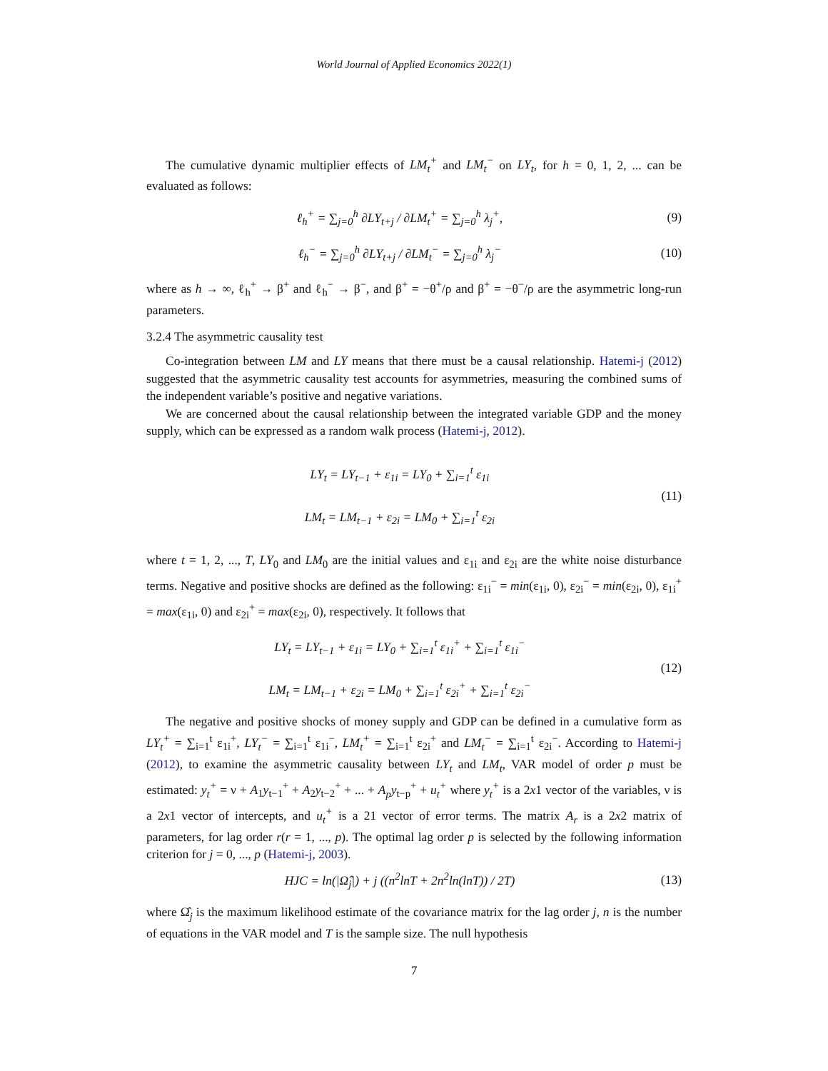World Journal of Applied Economics 2022(1)
The cumulative dynamic multiplier effects of LM<sub>t</sub><sup>+</sup> and LM<sub>t</sub><sup>−</sup> on LY<sub>t</sub>, for h = 0, 1, 2, ... can be evaluated as follows:
ℓ<sub>h</sub><sup>+</sup> = ∑<sub>j=0</sub><sup>h</sup> ∂LY<sub>t+j</sub> / ∂LM<sub>t</sub><sup>+</sup> = ∑<sub>j=0</sub><sup>h</sup> λ<sub>j</sub><sup>+</sup>,
(9)
ℓ<sub>h</sub><sup>−</sup> = ∑<sub>j=0</sub><sup>h</sup> ∂LY<sub>t+j</sub> / ∂LM<sub>t</sub><sup>−</sup> = ∑<sub>j=0</sub><sup>h</sup> λ<sub>j</sub><sup>−</sup>
(10)
where as h → ∞, ℓ<sub>h</sub><sup>+</sup> → β<sup>+</sup> and ℓ<sub>h</sub><sup>−</sup> → β<sup>−</sup>, and β<sup>+</sup> = −θ<sup>+</sup>/ρ and β<sup>+</sup> = −θ<sup>−</sup>/ρ are the asymmetric long-run parameters.
3.2.4 The asymmetric causality test
Co-integration between LM and LY means that there must be a causal relationship. Hatemi-j (2012) suggested that the asymmetric causality test accounts for asymmetries, measuring the combined sums of the independent variable’s positive and negative variations.
We are concerned about the causal relationship between the integrated variable GDP and the money supply, which can be expressed as a random walk process (Hatemi-j, 2012).
LY<sub>t</sub> = LY<sub>t−1</sub> + ε<sub>1i</sub> = LY<sub>0</sub> + ∑<sub>i=1</sub><sup>t</sup> ε<sub>1i</sub>
LM<sub>t</sub> = LM<sub>t−1</sub> + ε<sub>2i</sub> = LM<sub>0</sub> + ∑<sub>i=1</sub><sup>t</sup> ε<sub>2i</sub>
(11)
where t = 1, 2, ..., T, LY<sub>0</sub> and LM<sub>0</sub> are the initial values and ε<sub>1i</sub> and ε<sub>2i</sub> are the white noise disturbance terms. Negative and positive shocks are defined as the following: ε<sub>1i</sub><sup>−</sup> = min(ε<sub>1i</sub>, 0), ε<sub>2i</sub><sup>−</sup> = min(ε<sub>2i</sub>, 0), ε<sub>1i</sub><sup>+</sup> = max(ε<sub>1i</sub>, 0) and ε<sub>2i</sub><sup>+</sup> = max(ε<sub>2i</sub>, 0), respectively. It follows that
LY<sub>t</sub> = LY<sub>t−1</sub> + ε<sub>1i</sub> = LY<sub>0</sub> + ∑<sub>i=1</sub><sup>t</sup> ε<sub>1i</sub><sup>+</sup> + ∑<sub>i=1</sub><sup>t</sup> ε<sub>1i</sub><sup>−</sup>
LM<sub>t</sub> = LM<sub>t−1</sub> + ε<sub>2i</sub> = LM<sub>0</sub> + ∑<sub>i=1</sub><sup>t</sup> ε<sub>2i</sub><sup>+</sup> + ∑<sub>i=1</sub><sup>t</sup> ε<sub>2i</sub><sup>−</sup>
(12)
The negative and positive shocks of money supply and GDP can be defined in a cumulative form as LY<sub>t</sub><sup>+</sup> = ∑<sub>i=1</sub><sup>t</sup> ε<sub>1i</sub><sup>+</sup>, LY<sub>t</sub><sup>−</sup> = ∑<sub>i=1</sub><sup>t</sup> ε<sub>1i</sub><sup>−</sup>, LM<sub>t</sub><sup>+</sup> = ∑<sub>i=1</sub><sup>t</sup> ε<sub>2i</sub><sup>+</sup> and LM<sub>t</sub><sup>−</sup> = ∑<sub>i=1</sub><sup>t</sup> ε<sub>2i</sub><sup>−</sup>. According to Hatemi-j (2012), to examine the asymmetric causality between LY<sub>t</sub> and LM<sub>t</sub>, VAR model of order p must be estimated: y<sub>t</sub><sup>+</sup> = ν + A<sub>1</sub>y<sub>t−1</sub><sup>+</sup> + A<sub>2</sub>y<sub>t−2</sub><sup>+</sup> + ... + A<sub>p</sub>y<sub>t−p</sub><sup>+</sup> + u<sub>t</sub><sup>+</sup> where y<sub>t</sub><sup>+</sup> is a 2x1 vector of the variables, ν is a 2x1 vector of intercepts, and u<sub>t</sub><sup>+</sup> is a 21 vector of error terms. The matrix A<sub>r</sub> is a 2x2 matrix of parameters, for lag order r(r = 1, ..., p). The optimal lag order p is selected by the following information criterion for j = 0, ..., p (Hatemi-j, 2003).
HJC = ln(|Ω̂<sub>j</sub>|) + j ((n<sup>2</sup>lnT + 2n<sup>2</sup>ln(lnT)) / 2T)
(13)
where Ω̂<sub>j</sub> is the maximum likelihood estimate of the covariance matrix for the lag order j, n is the number of equations in the VAR model and T is the sample size. The null hypothesis
7